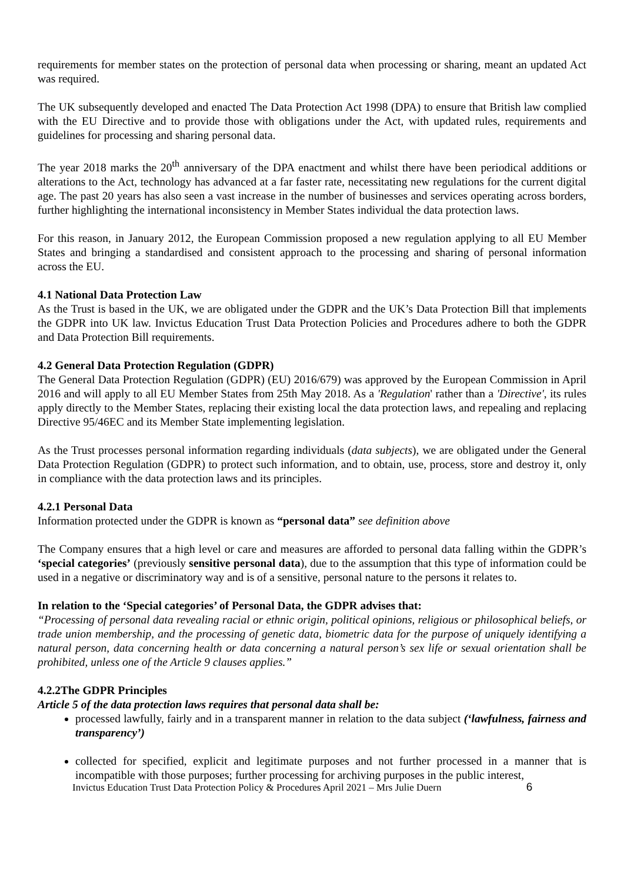requirements for member states on the protection of personal data when processing or sharing, meant an updated Act was required.
The UK subsequently developed and enacted The Data Protection Act 1998 (DPA) to ensure that British law complied with the EU Directive and to provide those with obligations under the Act, with updated rules, requirements and guidelines for processing and sharing personal data.
The year 2018 marks the 20<sup>th</sup> anniversary of the DPA enactment and whilst there have been periodical additions or alterations to the Act, technology has advanced at a far faster rate, necessitating new regulations for the current digital age. The past 20 years has also seen a vast increase in the number of businesses and services operating across borders, further highlighting the international inconsistency in Member States individual the data protection laws.
For this reason, in January 2012, the European Commission proposed a new regulation applying to all EU Member States and bringing a standardised and consistent approach to the processing and sharing of personal information across the EU.
4.1 National Data Protection Law
As the Trust is based in the UK, we are obligated under the GDPR and the UK’s Data Protection Bill that implements the GDPR into UK law. Invictus Education Trust Data Protection Policies and Procedures adhere to both the GDPR and Data Protection Bill requirements.
4.2 General Data Protection Regulation (GDPR)
The General Data Protection Regulation (GDPR) (EU) 2016/679) was approved by the European Commission in April 2016 and will apply to all EU Member States from 25th May 2018. As a 'Regulation' rather than a 'Directive', its rules apply directly to the Member States, replacing their existing local the data protection laws, and repealing and replacing Directive 95/46EC and its Member State implementing legislation.
As the Trust processes personal information regarding individuals (data subjects), we are obligated under the General Data Protection Regulation (GDPR) to protect such information, and to obtain, use, process, store and destroy it, only in compliance with the data protection laws and its principles.
4.2.1 Personal Data
Information protected under the GDPR is known as “personal data” see definition above
The Company ensures that a high level or care and measures are afforded to personal data falling within the GDPR’s ‘special categories’ (previously sensitive personal data), due to the assumption that this type of information could be used in a negative or discriminatory way and is of a sensitive, personal nature to the persons it relates to.
In relation to the ‘Special categories’ of Personal Data, the GDPR advises that:
“Processing of personal data revealing racial or ethnic origin, political opinions, religious or philosophical beliefs, or trade union membership, and the processing of genetic data, biometric data for the purpose of uniquely identifying a natural person, data concerning health or data concerning a natural person’s sex life or sexual orientation shall be prohibited, unless one of the Article 9 clauses applies.”
4.2.2The GDPR Principles
Article 5 of the data protection laws requires that personal data shall be:
processed lawfully, fairly and in a transparent manner in relation to the data subject (‘lawfulness, fairness and transparency’)
collected for specified, explicit and legitimate purposes and not further processed in a manner that is incompatible with those purposes; further processing for archiving purposes in the public interest,
Invictus Education Trust Data Protection Policy & Procedures April 2021 – Mrs Julie Duern 6